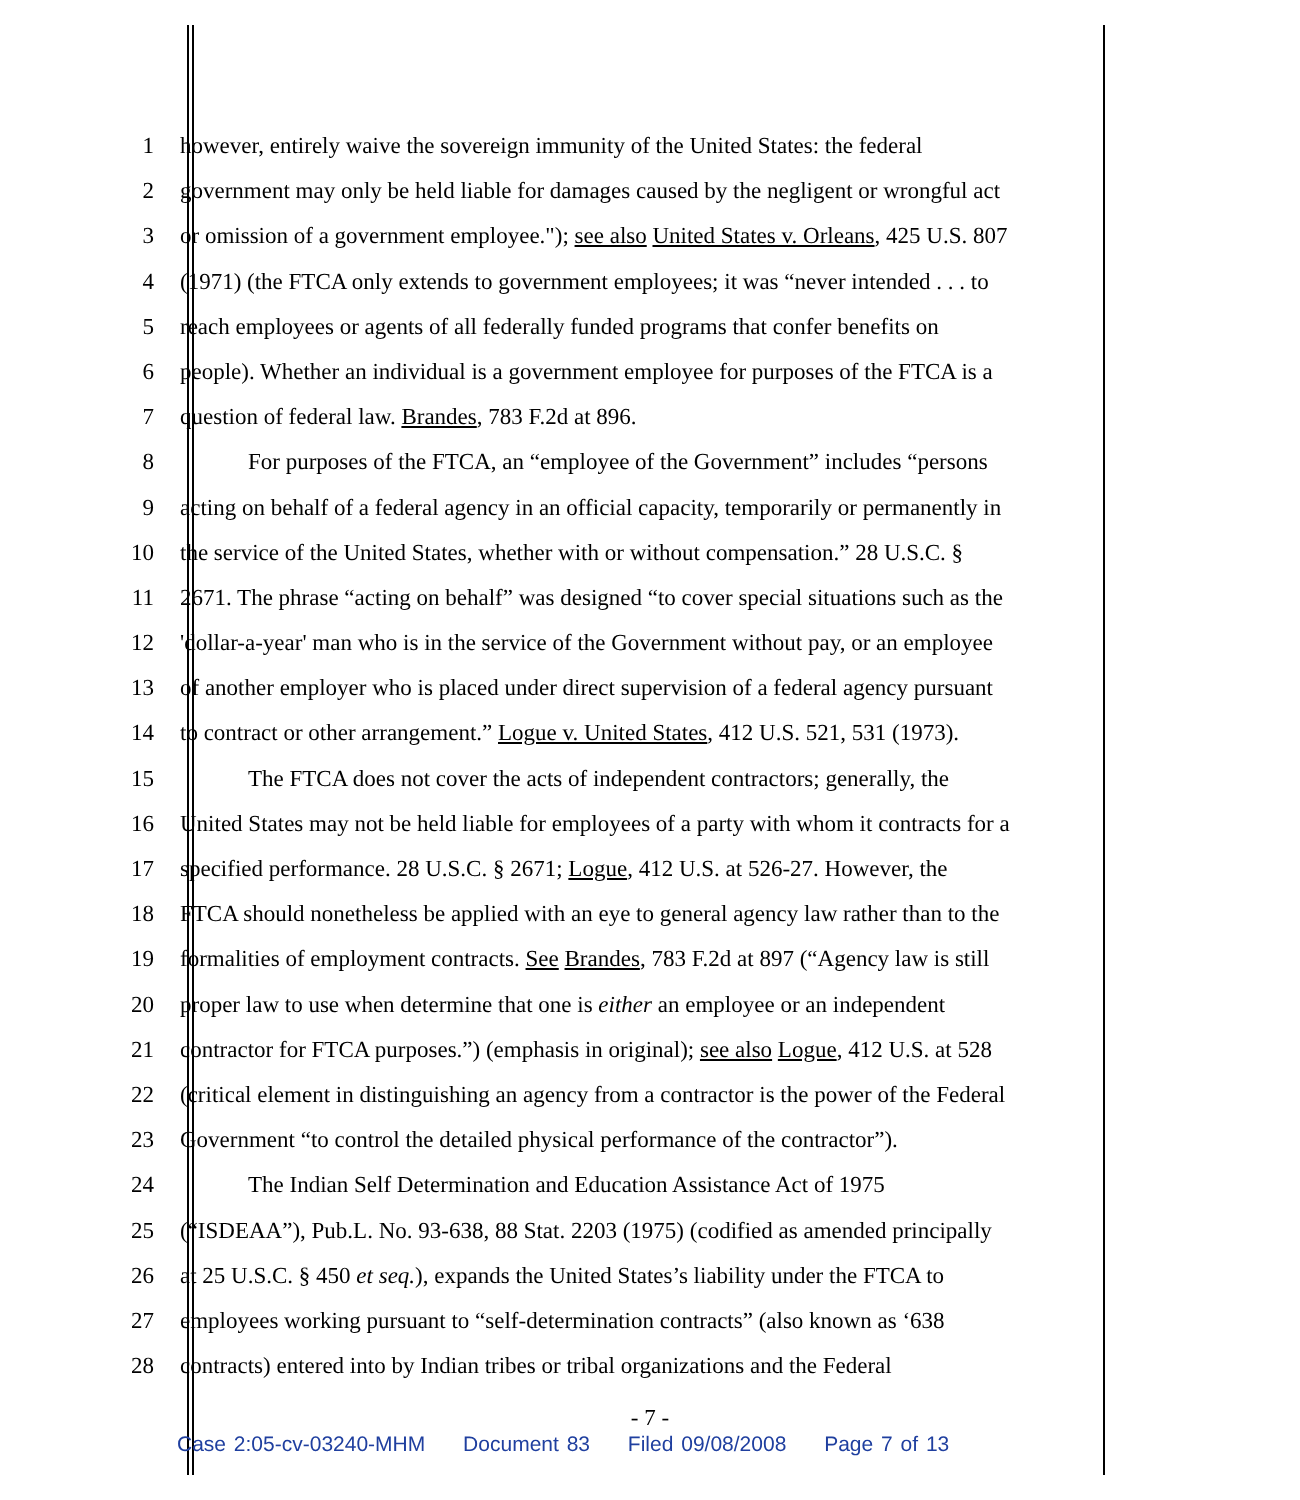1 however, entirely waive the sovereign immunity of the United States: the federal
2 government may only be held liable for damages caused by the negligent or wrongful act
3 or omission of a government employee."); see also United States v. Orleans, 425 U.S. 807
4 (1971) (the FTCA only extends to government employees; it was “never intended . . . to
5 reach employees or agents of all federally funded programs that confer benefits on
6 people). Whether an individual is a government employee for purposes of the FTCA is a
7 question of federal law. Brandes, 783 F.2d at 896.
8 For purposes of the FTCA, an “employee of the Government” includes “persons
9 acting on behalf of a federal agency in an official capacity, temporarily or permanently in
10 the service of the United States, whether with or without compensation.” 28 U.S.C. §
11 2671. The phrase “acting on behalf” was designed “to cover special situations such as the
12 'dollar-a-year' man who is in the service of the Government without pay, or an employee
13 of another employer who is placed under direct supervision of a federal agency pursuant
14 to contract or other arrangement.” Logue v. United States, 412 U.S. 521, 531 (1973).
15 The FTCA does not cover the acts of independent contractors; generally, the
16 United States may not be held liable for employees of a party with whom it contracts for a
17 specified performance. 28 U.S.C. § 2671; Logue, 412 U.S. at 526-27. However, the
18 FTCA should nonetheless be applied with an eye to general agency law rather than to the
19 formalities of employment contracts. See Brandes, 783 F.2d at 897 (“Agency law is still
20 proper law to use when determine that one is either an employee or an independent
21 contractor for FTCA purposes.”) (emphasis in original); see also Logue, 412 U.S. at 528
22 (critical element in distinguishing an agency from a contractor is the power of the Federal
23 Government “to control the detailed physical performance of the contractor”).
24 The Indian Self Determination and Education Assistance Act of 1975
25 (“ISDEAA”), Pub.L. No. 93-638, 88 Stat. 2203 (1975) (codified as amended principally
26 at 25 U.S.C. § 450 et seq.), expands the United States’s liability under the FTCA to
27 employees working pursuant to “self-determination contracts” (also known as ‘638
28 contracts) entered into by Indian tribes or tribal organizations and the Federal
- 7 -
Case 2:05-cv-03240-MHM Document 83 Filed 09/08/2008 Page 7 of 13